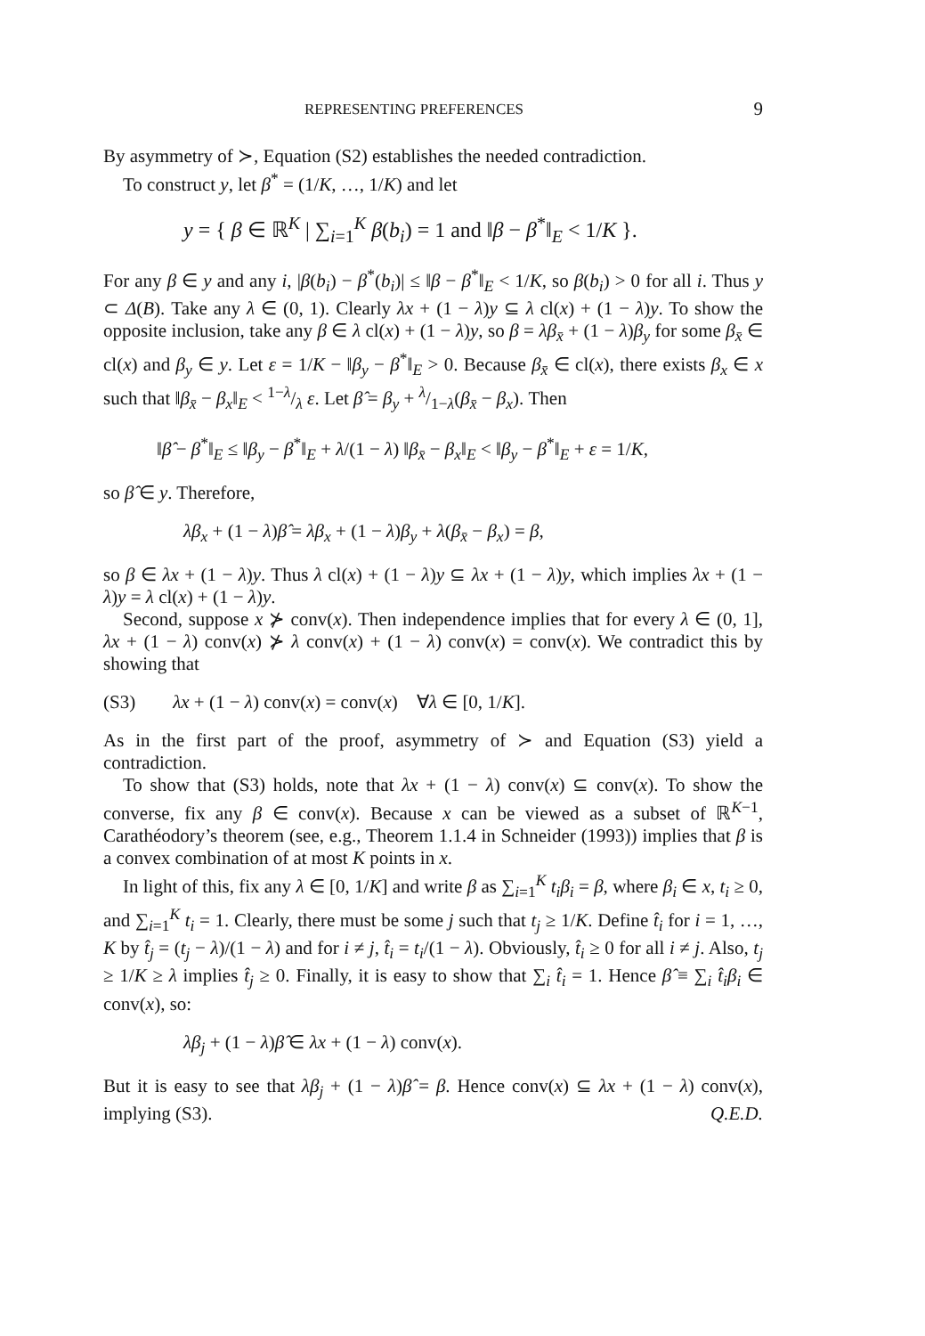REPRESENTING PREFERENCES 9
By asymmetry of ≻, Equation (S2) establishes the needed contradiction.
To construct y, let β<sup>*</sup> = (1/K, …, 1/K) and let
y = { β ∈ ℝ<sup>K</sup> | ∑<sub>i=1</sub><sup>K</sup> β(b<sub>i</sub>) = 1 and ‖β − β<sup>*</sup>‖<sub>E</sub> < 1/K }.
For any β ∈ y and any i, |β(b<sub>i</sub>) − β<sup>*</sup>(b<sub>i</sub>)| ≤ ‖β − β<sup>*</sup>‖<sub>E</sub> < 1/K, so β(b<sub>i</sub>) > 0 for all i. Thus y ⊂ Δ(B). Take any λ ∈ (0, 1). Clearly λx + (1 − λ)y ⊆ λ cl(x) + (1 − λ)y. To show the opposite inclusion, take any β ∈ λ cl(x) + (1 − λ)y, so β = λβ<sub>x̄</sub> + (1 − λ)β<sub>y</sub> for some β<sub>x̄</sub> ∈ cl(x) and β<sub>y</sub> ∈ y. Let ε = 1/K − ‖β<sub>y</sub> − β<sup>*</sup>‖<sub>E</sub> > 0. Because β<sub>x̄</sub> ∈ cl(x), there exists β<sub>x</sub> ∈ x such that ‖β<sub>x̄</sub> − β<sub>x</sub>‖<sub>E</sub> < 1−λ/λ ε. Let β̂ = β<sub>y</sub> + λ/1−λ(β<sub>x̄</sub> − β<sub>x</sub>). Then
‖β̂ − β<sup>*</sup>‖<sub>E</sub> ≤ ‖β<sub>y</sub> − β<sup>*</sup>‖<sub>E</sub> + λ/(1 − λ) ‖β<sub>x̄</sub> − β<sub>x</sub>‖<sub>E</sub> < ‖β<sub>y</sub> − β<sup>*</sup>‖<sub>E</sub> + ε = 1/K,
so β̂ ∈ y. Therefore,
λβ<sub>x</sub> + (1 − λ)β̂ = λβ<sub>x</sub> + (1 − λ)β<sub>y</sub> + λ(β<sub>x̄</sub> − β<sub>x</sub>) = β,
so β ∈ λx + (1 − λ)y. Thus λ cl(x) + (1 − λ)y ⊆ λx + (1 − λ)y, which implies λx + (1 − λ)y = λ cl(x) + (1 − λ)y.
Second, suppose x ⊁ conv(x). Then independence implies that for every λ ∈ (0, 1], λx + (1 − λ) conv(x) ⊁ λ conv(x) + (1 − λ) conv(x) = conv(x). We contradict this by showing that
(S3) λx + (1 − λ) conv(x) = conv(x) ∀λ ∈ [0, 1/K].
As in the first part of the proof, asymmetry of ≻ and Equation (S3) yield a contradiction.
To show that (S3) holds, note that λx + (1 − λ) conv(x) ⊆ conv(x). To show the converse, fix any β ∈ conv(x). Because x can be viewed as a subset of ℝ<sup>K−1</sup>, Carathéodory’s theorem (see, e.g., Theorem 1.1.4 in Schneider (1993)) implies that β is a convex combination of at most K points in x.
In light of this, fix any λ ∈ [0, 1/K] and write β as ∑<sub>i=1</sub><sup>K</sup> t<sub>i</sub>β<sub>i</sub> = β, where β<sub>i</sub> ∈ x, t<sub>i</sub> ≥ 0, and ∑<sub>i=1</sub><sup>K</sup> t<sub>i</sub> = 1. Clearly, there must be some j such that t<sub>j</sub> ≥ 1/K. Define t̂<sub>i</sub> for i = 1, …, K by t̂<sub>j</sub> = (t<sub>j</sub> − λ)/(1 − λ) and for i ≠ j, t̂<sub>i</sub> = t<sub>i</sub>/(1 − λ). Obviously, t̂<sub>i</sub> ≥ 0 for all i ≠ j. Also, t<sub>j</sub> ≥ 1/K ≥ λ implies t̂<sub>j</sub> ≥ 0. Finally, it is easy to show that ∑<sub>i</sub> t̂<sub>i</sub> = 1. Hence β̂ ≡ ∑<sub>i</sub> t̂<sub>i</sub>β<sub>i</sub> ∈ conv(x), so:
λβ<sub>j</sub> + (1 − λ)β̂ ∈ λx + (1 − λ) conv(x).
But it is easy to see that λβ<sub>j</sub> + (1 − λ)β̂ = β. Hence conv(x) ⊆ λx + (1 − λ) conv(x), implying (S3). Q.E.D.